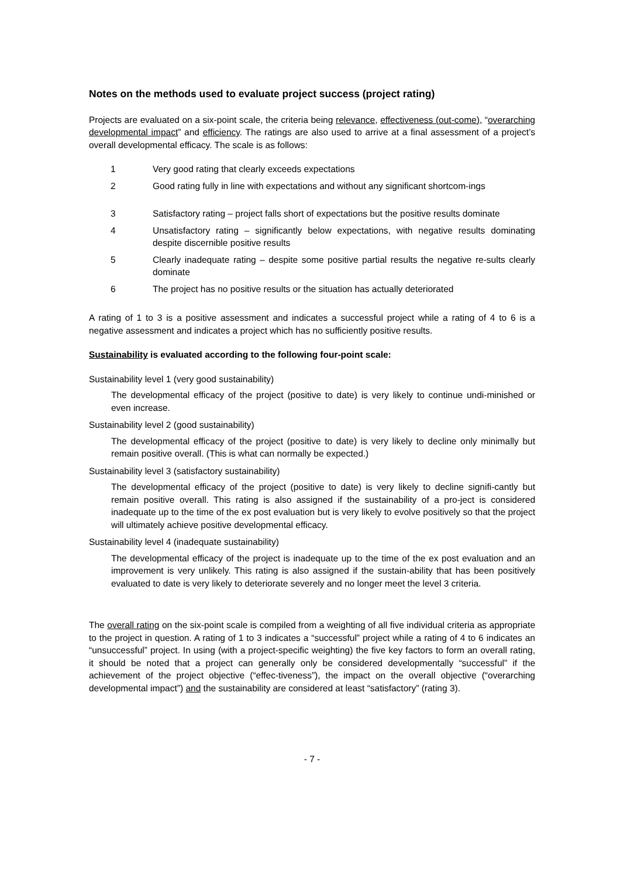Notes on the methods used to evaluate project success (project rating)
Projects are evaluated on a six-point scale, the criteria being relevance, effectiveness (out-come), “overarching developmental impact” and efficiency. The ratings are also used to arrive at a final assessment of a project’s overall developmental efficacy. The scale is as follows:
1 Very good rating that clearly exceeds expectations
2 Good rating fully in line with expectations and without any significant shortcom-ings
3 Satisfactory rating – project falls short of expectations but the positive results dominate
4 Unsatisfactory rating – significantly below expectations, with negative results dominating despite discernible positive results
5 Clearly inadequate rating – despite some positive partial results the negative re-sults clearly dominate
6 The project has no positive results or the situation has actually deteriorated
A rating of 1 to 3 is a positive assessment and indicates a successful project while a rating of 4 to 6 is a negative assessment and indicates a project which has no sufficiently positive results.
Sustainability is evaluated according to the following four-point scale:
Sustainability level 1 (very good sustainability)
The developmental efficacy of the project (positive to date) is very likely to continue undi-minished or even increase.
Sustainability level 2 (good sustainability)
The developmental efficacy of the project (positive to date) is very likely to decline only minimally but remain positive overall. (This is what can normally be expected.)
Sustainability level 3 (satisfactory sustainability)
The developmental efficacy of the project (positive to date) is very likely to decline signifi-cantly but remain positive overall. This rating is also assigned if the sustainability of a pro-ject is considered inadequate up to the time of the ex post evaluation but is very likely to evolve positively so that the project will ultimately achieve positive developmental efficacy.
Sustainability level 4 (inadequate sustainability)
The developmental efficacy of the project is inadequate up to the time of the ex post evaluation and an improvement is very unlikely. This rating is also assigned if the sustain-ability that has been positively evaluated to date is very likely to deteriorate severely and no longer meet the level 3 criteria.
The overall rating on the six-point scale is compiled from a weighting of all five individual criteria as appropriate to the project in question. A rating of 1 to 3 indicates a “successful” project while a rating of 4 to 6 indicates an “unsuccessful” project. In using (with a project-specific weighting) the five key factors to form an overall rating, it should be noted that a project can generally only be considered developmentally “successful” if the achievement of the project objective (“effec-tiveness”), the impact on the overall objective (“overarching developmental impact”) and the sustainability are considered at least “satisfactory” (rating 3).
- 7 -